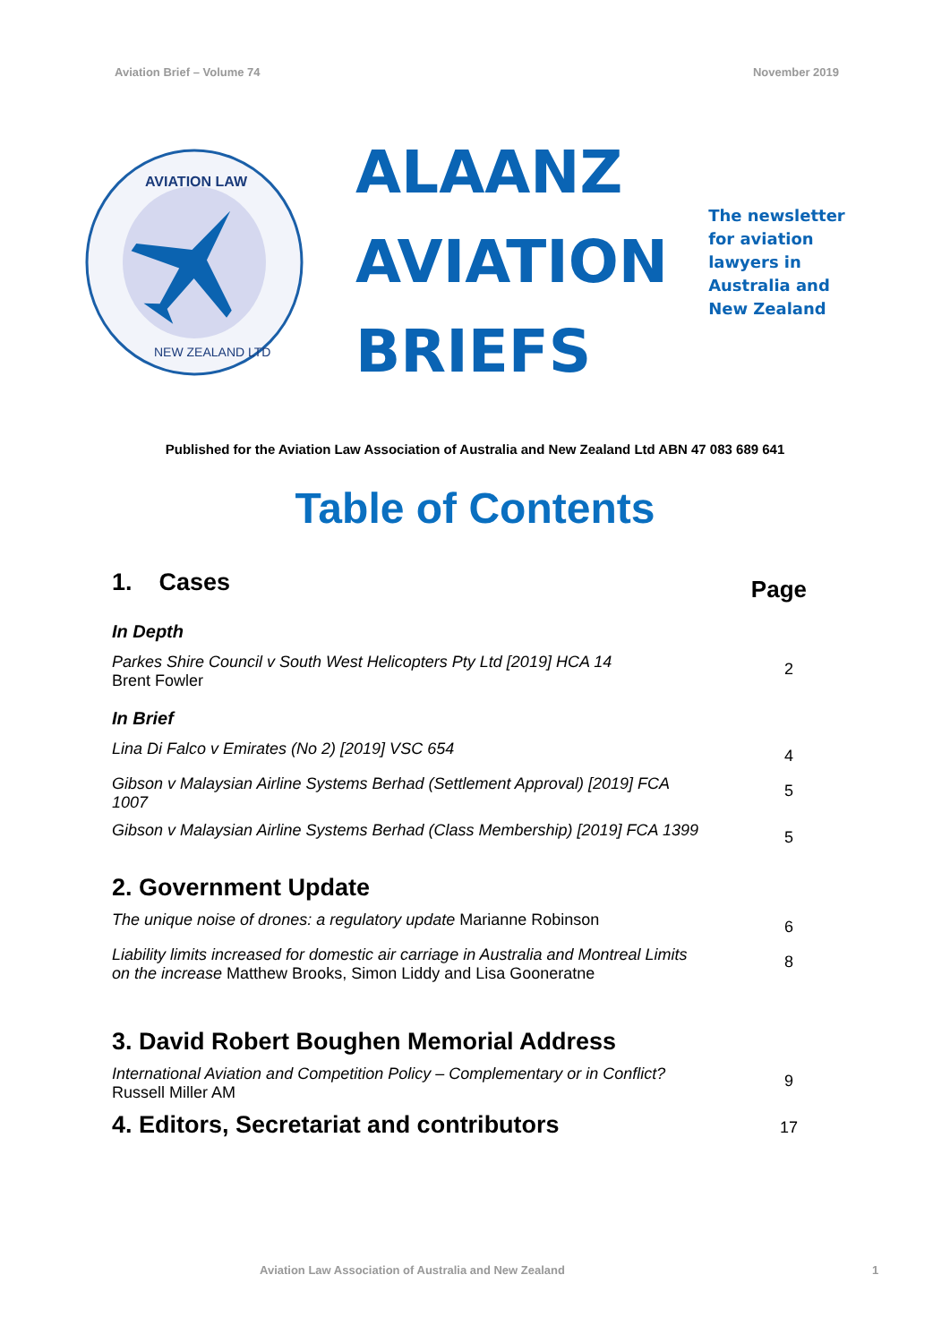Aviation Brief – Volume 74 November 2019
AVIATION LAW
NEW ZEALAND LTD
ALAANZ
AVIATION
BRIEFS
The newsletter
for aviation
lawyers in
Australia and
New Zealand
Published for the Aviation Law Association of Australia and New Zealand Ltd ABN 47 083 689 641
Table of Contents
1. Cases
Page
In Depth
Parkes Shire Council v South West Helicopters Pty Ltd [2019] HCA 14
Brent Fowler
2
In Brief
Lina Di Falco v Emirates (No 2) [2019] VSC 654
4
Gibson v Malaysian Airline Systems Berhad (Settlement Approval) [2019] FCA 1007
5
Gibson v Malaysian Airline Systems Berhad (Class Membership) [2019] FCA 1399
5
2. Government Update
The unique noise of drones: a regulatory update Marianne Robinson
6
Liability limits increased for domestic air carriage in Australia and Montreal Limits on the increase Matthew Brooks, Simon Liddy and Lisa Gooneratne
8
3. David Robert Boughen Memorial Address
International Aviation and Competition Policy – Complementary or in Conflict? Russell Miller AM
9
4. Editors, Secretariat and contributors
17
Aviation Law Association of Australia and New Zealand
1